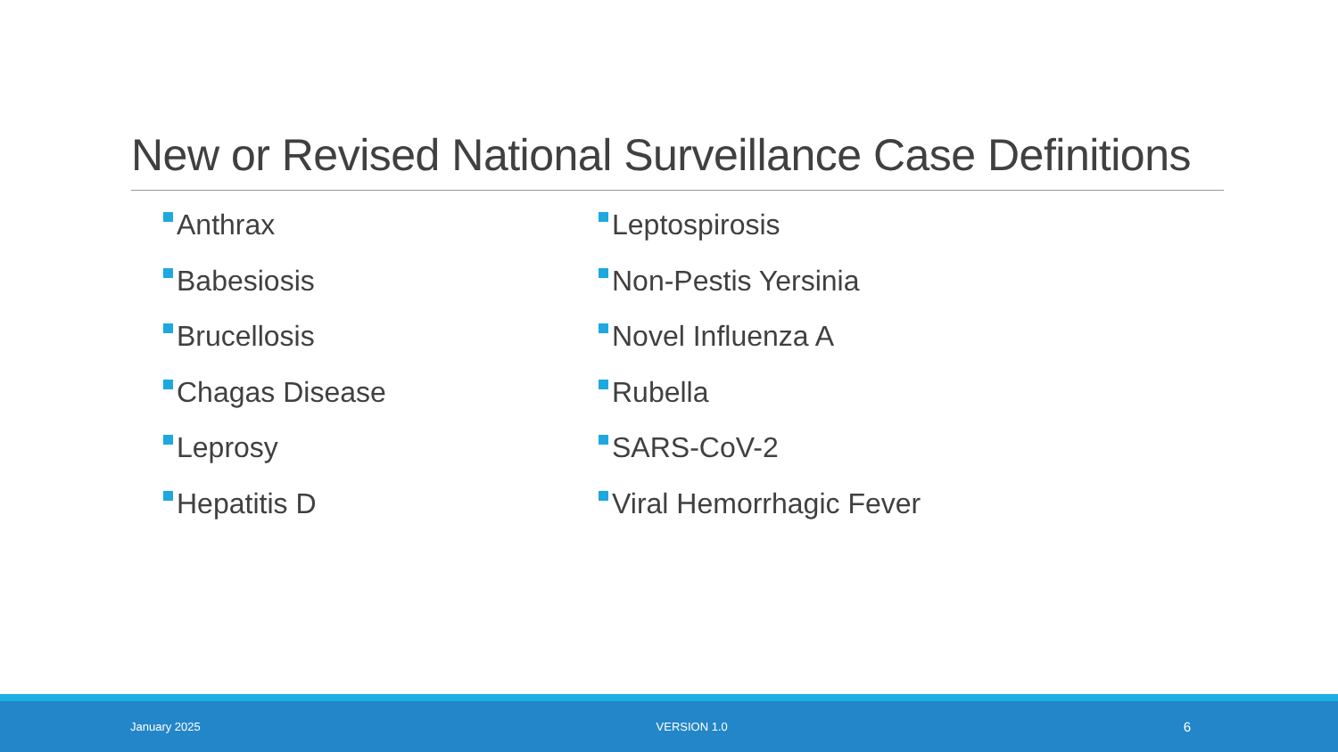New or Revised National Surveillance Case Definitions
Anthrax
Babesiosis
Brucellosis
Chagas Disease
Leprosy
Hepatitis D
Leptospirosis
Non-Pestis Yersinia
Novel Influenza A
Rubella
SARS-CoV-2
Viral Hemorrhagic Fever
January 2025 VERSION 1.0
6